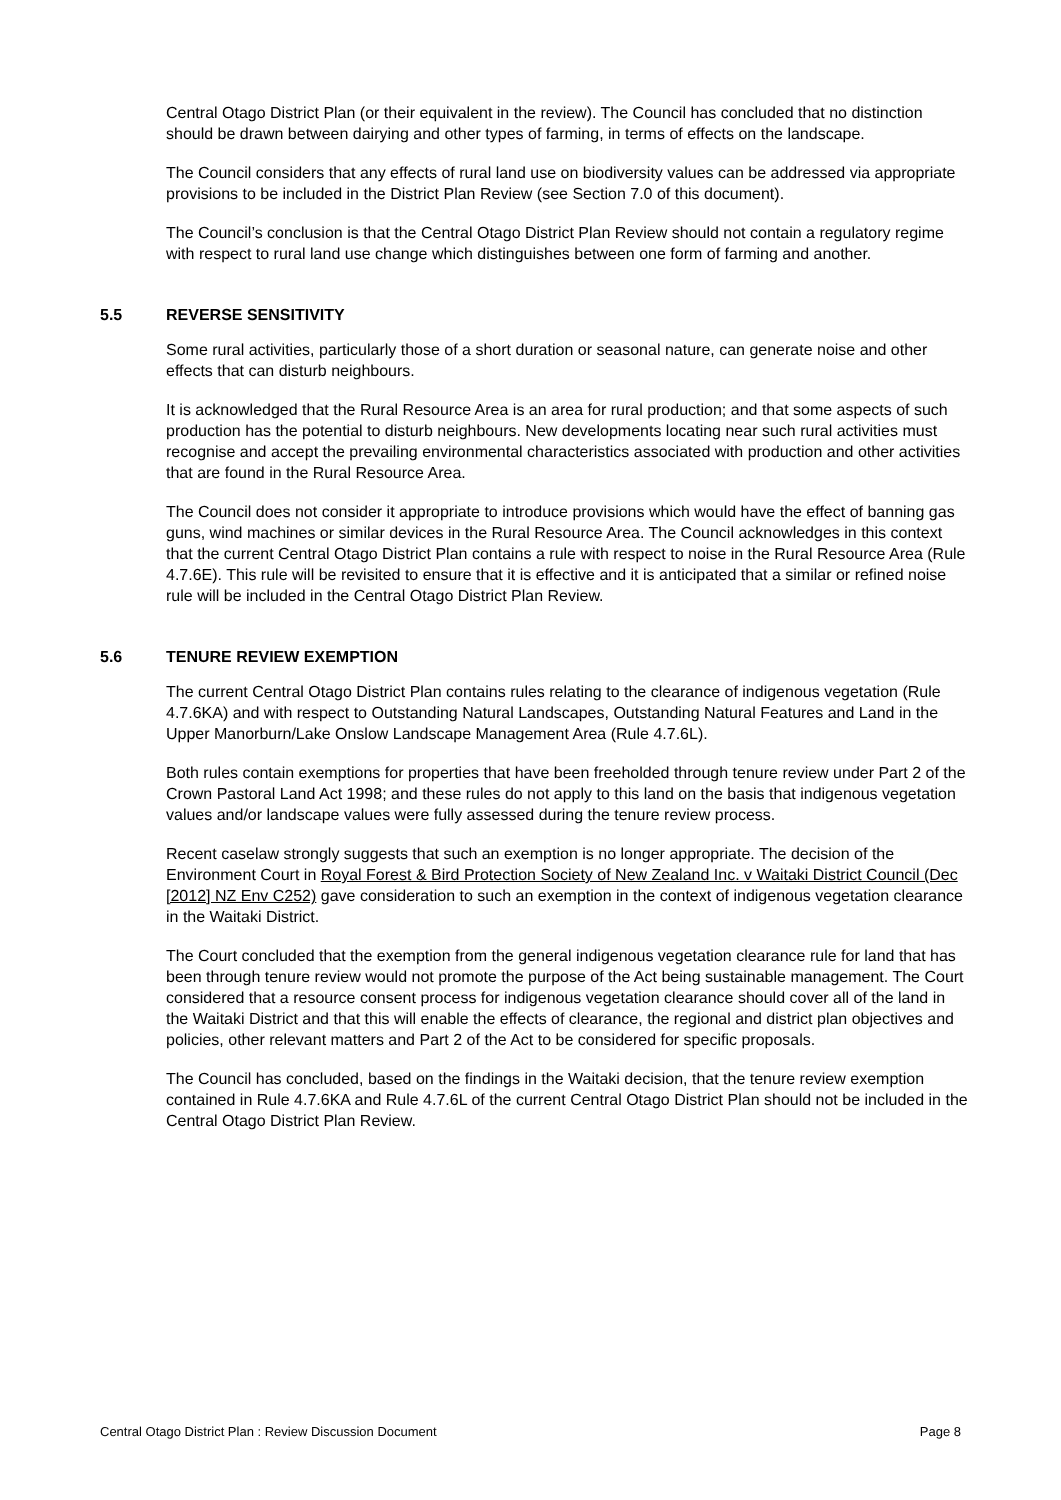Central Otago District Plan (or their equivalent in the review). The Council has concluded that no distinction should be drawn between dairying and other types of farming, in terms of effects on the landscape.
The Council considers that any effects of rural land use on biodiversity values can be addressed via appropriate provisions to be included in the District Plan Review (see Section 7.0 of this document).
The Council’s conclusion is that the Central Otago District Plan Review should not contain a regulatory regime with respect to rural land use change which distinguishes between one form of farming and another.
5.5 REVERSE SENSITIVITY
Some rural activities, particularly those of a short duration or seasonal nature, can generate noise and other effects that can disturb neighbours.
It is acknowledged that the Rural Resource Area is an area for rural production; and that some aspects of such production has the potential to disturb neighbours. New developments locating near such rural activities must recognise and accept the prevailing environmental characteristics associated with production and other activities that are found in the Rural Resource Area.
The Council does not consider it appropriate to introduce provisions which would have the effect of banning gas guns, wind machines or similar devices in the Rural Resource Area. The Council acknowledges in this context that the current Central Otago District Plan contains a rule with respect to noise in the Rural Resource Area (Rule 4.7.6E). This rule will be revisited to ensure that it is effective and it is anticipated that a similar or refined noise rule will be included in the Central Otago District Plan Review.
5.6 TENURE REVIEW EXEMPTION
The current Central Otago District Plan contains rules relating to the clearance of indigenous vegetation (Rule 4.7.6KA) and with respect to Outstanding Natural Landscapes, Outstanding Natural Features and Land in the Upper Manorburn/Lake Onslow Landscape Management Area (Rule 4.7.6L).
Both rules contain exemptions for properties that have been freeholded through tenure review under Part 2 of the Crown Pastoral Land Act 1998; and these rules do not apply to this land on the basis that indigenous vegetation values and/or landscape values were fully assessed during the tenure review process.
Recent caselaw strongly suggests that such an exemption is no longer appropriate. The decision of the Environment Court in Royal Forest & Bird Protection Society of New Zealand Inc. v Waitaki District Council (Dec [2012] NZ Env C252) gave consideration to such an exemption in the context of indigenous vegetation clearance in the Waitaki District.
The Court concluded that the exemption from the general indigenous vegetation clearance rule for land that has been through tenure review would not promote the purpose of the Act being sustainable management. The Court considered that a resource consent process for indigenous vegetation clearance should cover all of the land in the Waitaki District and that this will enable the effects of clearance, the regional and district plan objectives and policies, other relevant matters and Part 2 of the Act to be considered for specific proposals.
The Council has concluded, based on the findings in the Waitaki decision, that the tenure review exemption contained in Rule 4.7.6KA and Rule 4.7.6L of the current Central Otago District Plan should not be included in the Central Otago District Plan Review.
Central Otago District Plan : Review Discussion Document Page 8